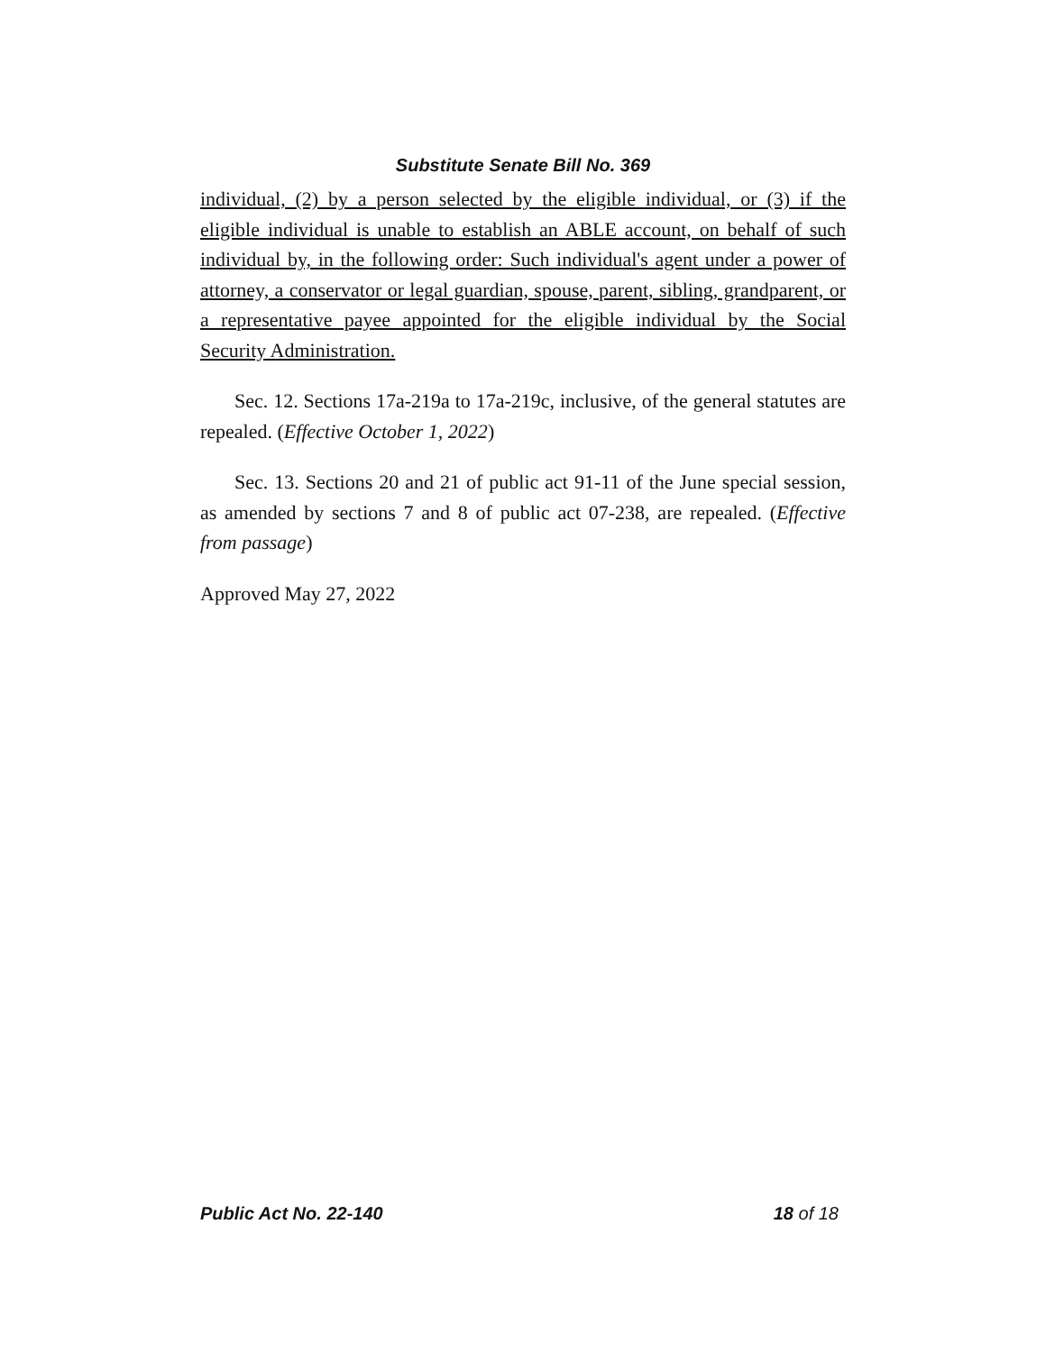Substitute Senate Bill No. 369
individual, (2) by a person selected by the eligible individual, or (3) if the eligible individual is unable to establish an ABLE account, on behalf of such individual by, in the following order: Such individual's agent under a power of attorney, a conservator or legal guardian, spouse, parent, sibling, grandparent, or a representative payee appointed for the eligible individual by the Social Security Administration.
Sec. 12. Sections 17a-219a to 17a-219c, inclusive, of the general statutes are repealed. (Effective October 1, 2022)
Sec. 13. Sections 20 and 21 of public act 91-11 of the June special session, as amended by sections 7 and 8 of public act 07-238, are repealed. (Effective from passage)
Approved May 27, 2022
Public Act No. 22-140 18 of 18